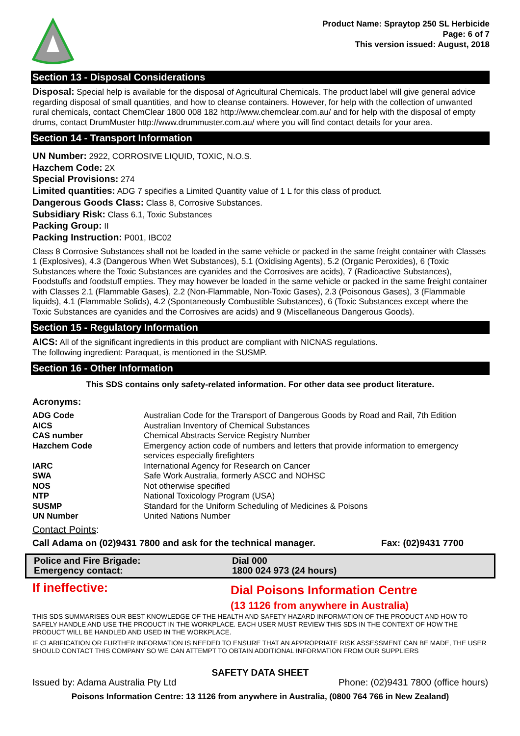Product Name: Spraytop 250 SL Herbicide
Page: 6 of 7
This version issued: August, 2018
Section 13 - Disposal Considerations
Disposal: Special help is available for the disposal of Agricultural Chemicals. The product label will give general advice regarding disposal of small quantities, and how to cleanse containers. However, for help with the collection of unwanted rural chemicals, contact ChemClear 1800 008 182 http://www.chemclear.com.au/ and for help with the disposal of empty drums, contact DrumMuster http://www.drummuster.com.au/ where you will find contact details for your area.
Section 14 - Transport Information
UN Number: 2922, CORROSIVE LIQUID, TOXIC, N.O.S.
Hazchem Code: 2X
Special Provisions: 274
Limited quantities: ADG 7 specifies a Limited Quantity value of 1 L for this class of product.
Dangerous Goods Class: Class 8, Corrosive Substances.
Subsidiary Risk: Class 6.1, Toxic Substances
Packing Group: II
Packing Instruction: P001, IBC02
Class 8 Corrosive Substances shall not be loaded in the same vehicle or packed in the same freight container with Classes 1 (Explosives), 4.3 (Dangerous When Wet Substances), 5.1 (Oxidising Agents), 5.2 (Organic Peroxides), 6 (Toxic Substances where the Toxic Substances are cyanides and the Corrosives are acids), 7 (Radioactive Substances), Foodstuffs and foodstuff empties. They may however be loaded in the same vehicle or packed in the same freight container with Classes 2.1 (Flammable Gases), 2.2 (Non-Flammable, Non-Toxic Gases), 2.3 (Poisonous Gases), 3 (Flammable liquids), 4.1 (Flammable Solids), 4.2 (Spontaneously Combustible Substances), 6 (Toxic Substances except where the Toxic Substances are cyanides and the Corrosives are acids) and 9 (Miscellaneous Dangerous Goods).
Section 15 - Regulatory Information
AICS: All of the significant ingredients in this product are compliant with NICNAS regulations.
The following ingredient: Paraquat, is mentioned in the SUSMP.
Section 16 - Other Information
This SDS contains only safety-related information. For other data see product literature.
Acronyms:
| ADG Code | Australian Code for the Transport of Dangerous Goods by Road and Rail, 7th Edition |
| AICS | Australian Inventory of Chemical Substances |
| CAS number | Chemical Abstracts Service Registry Number |
| Hazchem Code | Emergency action code of numbers and letters that provide information to emergency services especially firefighters |
| IARC | International Agency for Research on Cancer |
| SWA | Safe Work Australia, formerly ASCC and NOHSC |
| NOS | Not otherwise specified |
| NTP | National Toxicology Program (USA) |
| SUSMP | Standard for the Uniform Scheduling of Medicines & Poisons |
| UN Number | United Nations Number |
Contact Points:
Call Adama on (02)9431 7800 and ask for the technical manager. Fax: (02)9431 7700
| Police and Fire Brigade: | Dial 000 |
| Emergency contact: | 1800 024 973 (24 hours) |
| If ineffective: | Dial Poisons Information Centre (13 1126 from anywhere in Australia) |
THIS SDS SUMMARISES OUR BEST KNOWLEDGE OF THE HEALTH AND SAFETY HAZARD INFORMATION OF THE PRODUCT AND HOW TO SAFELY HANDLE AND USE THE PRODUCT IN THE WORKPLACE. EACH USER MUST REVIEW THIS SDS IN THE CONTEXT OF HOW THE PRODUCT WILL BE HANDLED AND USED IN THE WORKPLACE.
IF CLARIFICATION OR FURTHER INFORMATION IS NEEDED TO ENSURE THAT AN APPROPRIATE RISK ASSESSMENT CAN BE MADE, THE USER SHOULD CONTACT THIS COMPANY SO WE CAN ATTEMPT TO OBTAIN ADDITIONAL INFORMATION FROM OUR SUPPLIERS
SAFETY DATA SHEET
Issued by: Adama Australia Pty Ltd Phone: (02)9431 7800 (office hours)
Poisons Information Centre: 13 1126 from anywhere in Australia, (0800 764 766 in New Zealand)